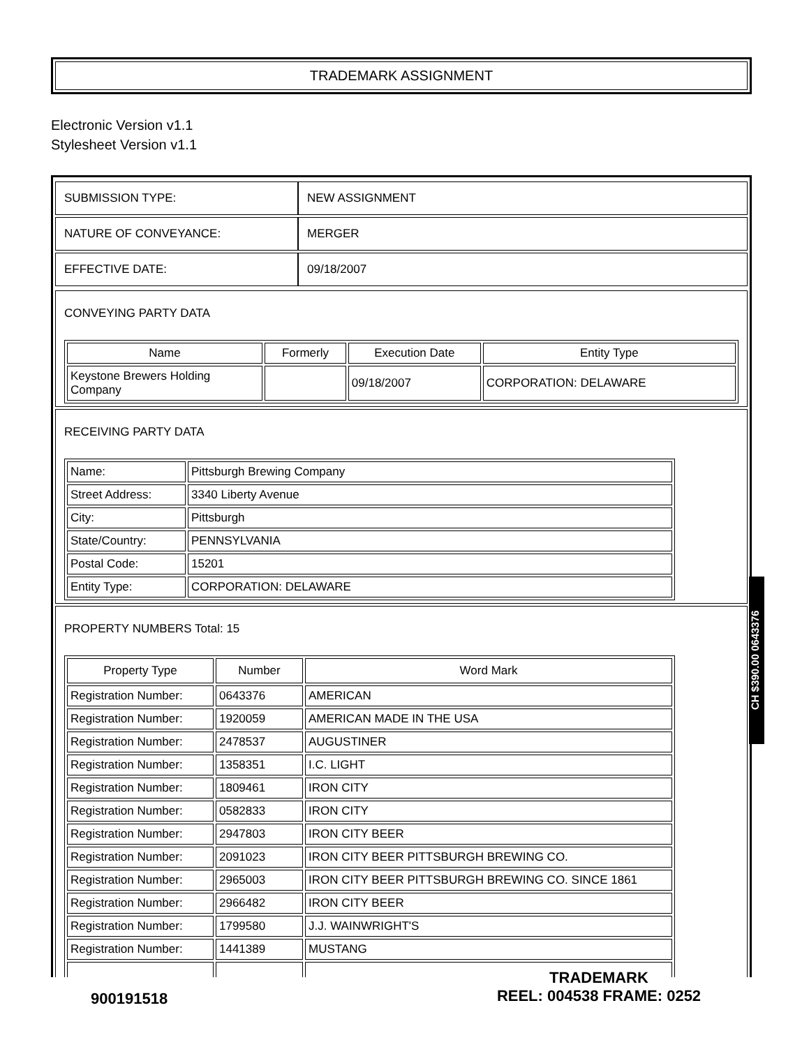TRADEMARK ASSIGNMENT
Electronic Version v1.1
Stylesheet Version v1.1
| SUBMISSION TYPE: | NEW ASSIGNMENT |
| NATURE OF CONVEYANCE: | MERGER |
| EFFECTIVE DATE: | 09/18/2007 |
CONVEYING PARTY DATA
| Name | Formerly | Execution Date | Entity Type |
| --- | --- | --- | --- |
| Keystone Brewers Holding Company | | 09/18/2007 | CORPORATION: DELAWARE |
RECEIVING PARTY DATA
| Name: | Pittsburgh Brewing Company |
| Street Address: | 3340 Liberty Avenue |
| City: | Pittsburgh |
| State/Country: | PENNSYLVANIA |
| Postal Code: | 15201 |
| Entity Type: | CORPORATION: DELAWARE |
PROPERTY NUMBERS Total: 15
| Property Type | Number | Word Mark |
| --- | --- | --- |
| Registration Number: | 0643376 | AMERICAN |
| Registration Number: | 1920059 | AMERICAN MADE IN THE USA |
| Registration Number: | 2478537 | AUGUSTINER |
| Registration Number: | 1358351 | I.C. LIGHT |
| Registration Number: | 1809461 | IRON CITY |
| Registration Number: | 0582833 | IRON CITY |
| Registration Number: | 2947803 | IRON CITY BEER |
| Registration Number: | 2091023 | IRON CITY BEER PITTSBURGH BREWING CO. |
| Registration Number: | 2965003 | IRON CITY BEER PITTSBURGH BREWING CO. SINCE 1861 |
| Registration Number: | 2966482 | IRON CITY BEER |
| Registration Number: | 1799580 | J.J. WAINWRIGHT'S |
| Registration Number: | 1441389 | MUSTANG |
CH $390.00 0643376
900191518
TRADEMARK
REEL: 004538 FRAME: 0252